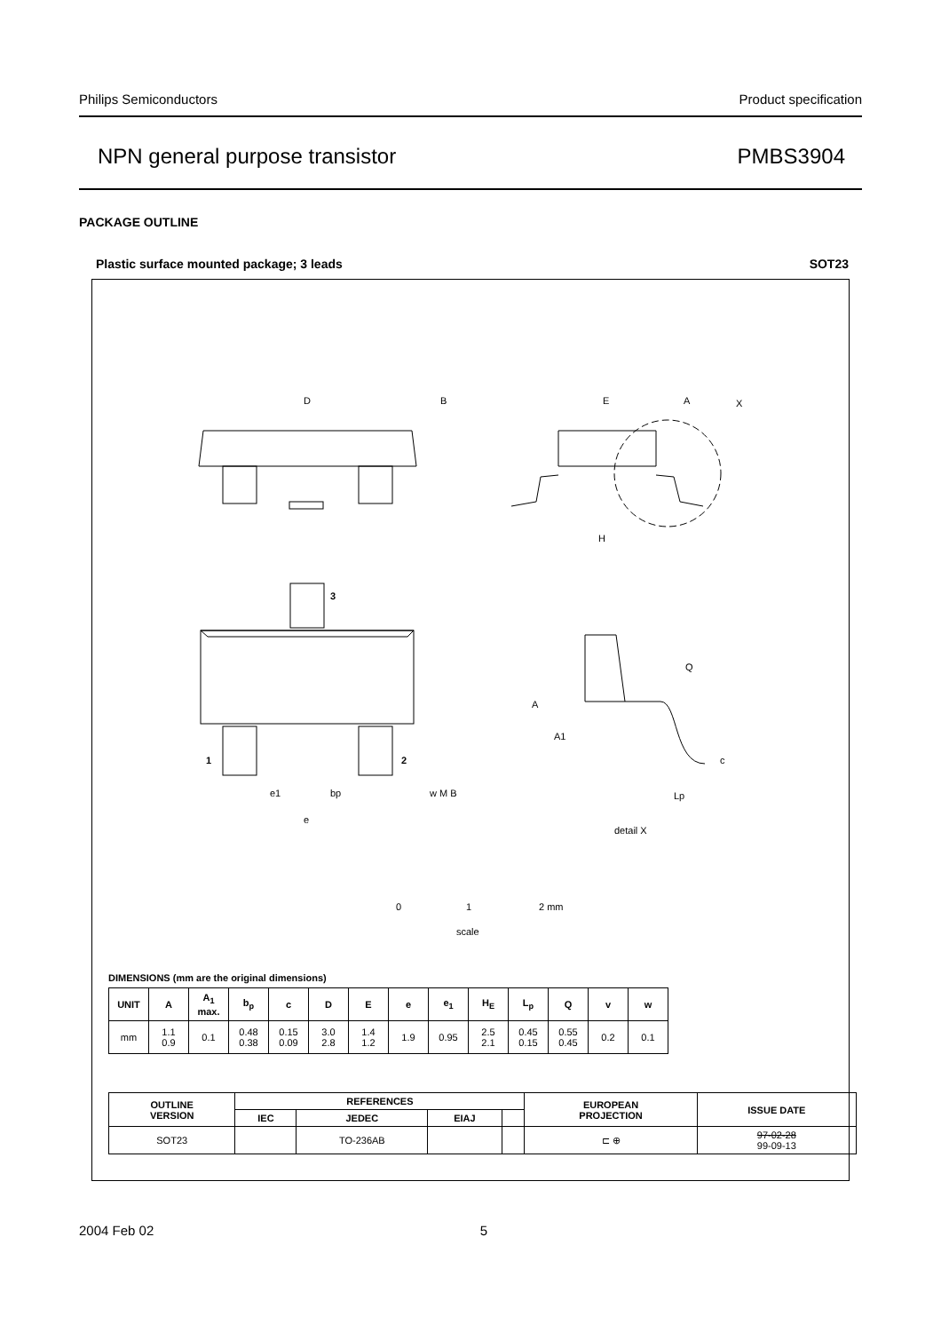Philips Semiconductors Product specification
NPN general purpose transistor PMBS3904
PACKAGE OUTLINE
Plastic surface mounted package; 3 leads SOT23
D
B
E
A
X
H
3
1
2
e1
bp
w M B
e
A
A1
Q
c
Lp
detail X
0
1
2 mm
scale
DIMENSIONS (mm are the original dimensions)
| UNIT | A | A<sub>1</sub> max. | b<sub>p</sub> | c | D | E | e | e<sub>1</sub> | H<sub>E</sub> | L<sub>p</sub> | Q | v | w |
| --- | --- | --- | --- | --- | --- | --- | --- | --- | --- | --- | --- | --- | --- |
| mm | 1.1 0.9 | 0.1 | 0.48 0.38 | 0.15 0.09 | 3.0 2.8 | 1.4 1.2 | 1.9 | 0.95 | 2.5 2.1 | 0.45 0.15 | 0.55 0.45 | 0.2 | 0.1 |
| OUTLINE VERSION | REFERENCES | | | | EUROPEAN PROJECTION | ISSUE DATE |
| --- | --- | --- | --- | --- | --- | --- |
| | IEC | JEDEC | EIAJ | | | |
| SOT23 | | TO-236AB | | | ⊏ ⊕ | 97-02-28 99-09-13 |
2004 Feb 02 5